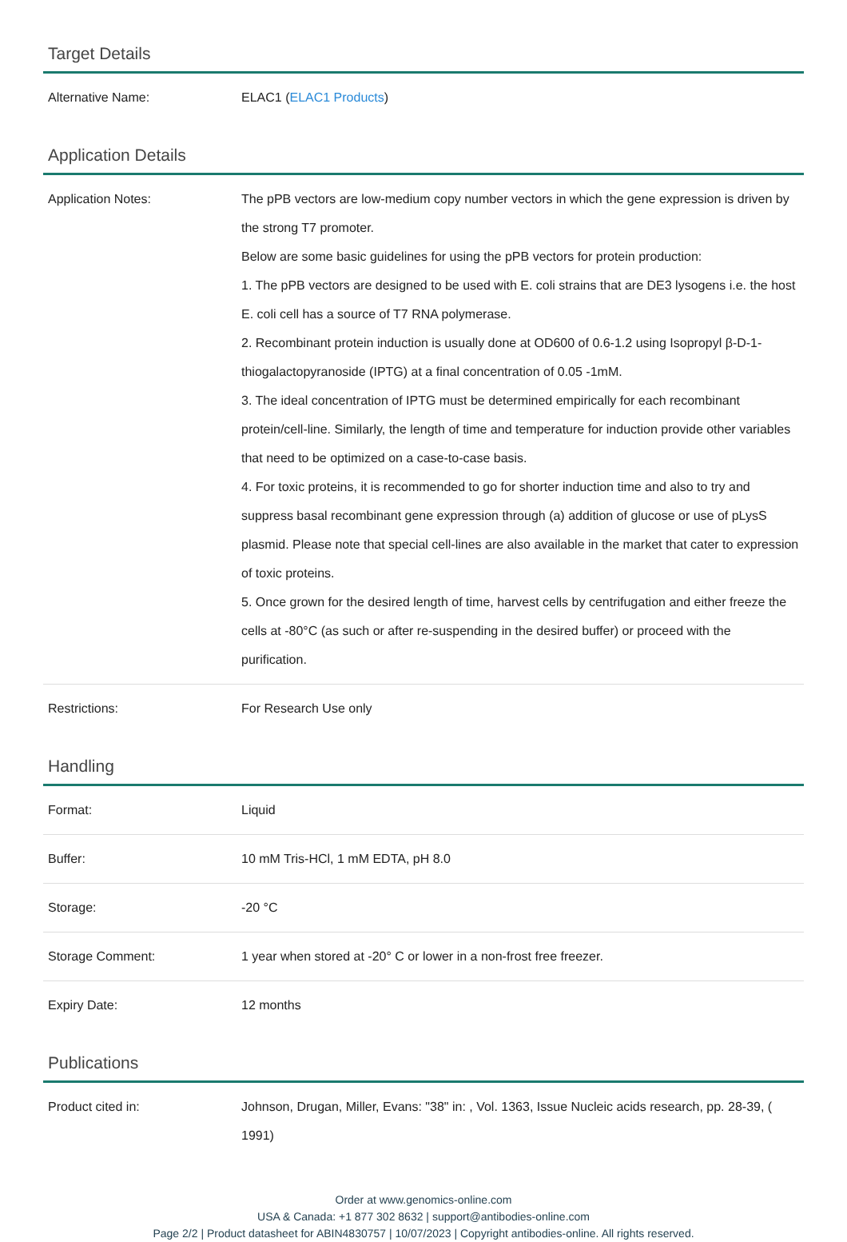Target Details
| Alternative Name: | ELAC1 ( ELAC1 Products ) |
Application Details
| Application Notes: | The pPB vectors are low-medium copy number vectors in which the gene expression is driven by the strong T7 promoter. Below are some basic guidelines for using the pPB vectors for protein production: 1. The pPB vectors are designed to be used with E. coli strains that are DE3 lysogens i.e. the host E. coli cell has a source of T7 RNA polymerase. 2. Recombinant protein induction is usually done at OD600 of 0.6-1.2 using Isopropyl β-D-1-thiogalactopyranoside (IPTG) at a final concentration of 0.05 -1mM. 3. The ideal concentration of IPTG must be determined empirically for each recombinant protein/cell-line. Similarly, the length of time and temperature for induction provide other variables that need to be optimized on a case-to-case basis. 4. For toxic proteins, it is recommended to go for shorter induction time and also to try and suppress basal recombinant gene expression through (a) addition of glucose or use of pLysS plasmid. Please note that special cell-lines are also available in the market that cater to expression of toxic proteins. 5. Once grown for the desired length of time, harvest cells by centrifugation and either freeze the cells at -80°C (as such or after re-suspending in the desired buffer) or proceed with the purification. |
| Restrictions: | For Research Use only |
Handling
| Format: | Liquid |
| Buffer: | 10 mM Tris-HCl, 1 mM EDTA, pH 8.0 |
| Storage: | -20 °C |
| Storage Comment: | 1 year when stored at -20° C or lower in a non-frost free freezer. |
| Expiry Date: | 12 months |
Publications
| Product cited in: | Johnson, Drugan, Miller, Evans: "38" in: , Vol. 1363, Issue Nucleic acids research, pp. 28-39, ( 1991) |
Order at www.genomics-online.com
USA & Canada: +1 877 302 8632 | support@antibodies-online.com
Page 2/2 | Product datasheet for ABIN4830757 | 10/07/2023 | Copyright antibodies-online. All rights reserved.